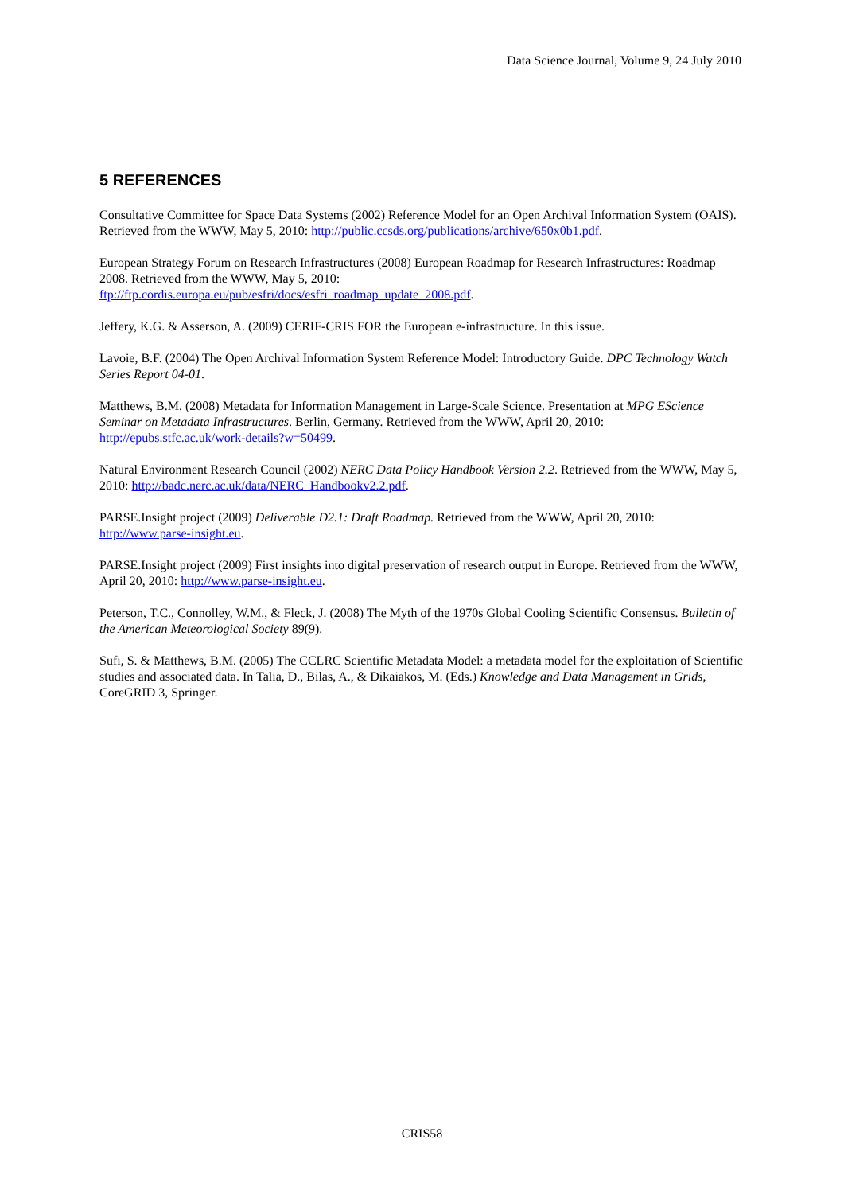Data Science Journal, Volume 9, 24 July 2010
5 REFERENCES
Consultative Committee for Space Data Systems (2002) Reference Model for an Open Archival Information System (OAIS). Retrieved from the WWW, May 5, 2010: http://public.ccsds.org/publications/archive/650x0b1.pdf.
European Strategy Forum on Research Infrastructures (2008) European Roadmap for Research Infrastructures: Roadmap 2008. Retrieved from the WWW, May 5, 2010:
ftp://ftp.cordis.europa.eu/pub/esfri/docs/esfri_roadmap_update_2008.pdf.
Jeffery, K.G. & Asserson, A. (2009) CERIF-CRIS FOR the European e-infrastructure. In this issue.
Lavoie, B.F. (2004) The Open Archival Information System Reference Model: Introductory Guide. DPC Technology Watch Series Report 04-01.
Matthews, B.M. (2008) Metadata for Information Management in Large-Scale Science. Presentation at MPG EScience Seminar on Metadata Infrastructures. Berlin, Germany. Retrieved from the WWW, April 20, 2010: http://epubs.stfc.ac.uk/work-details?w=50499.
Natural Environment Research Council (2002) NERC Data Policy Handbook Version 2.2. Retrieved from the WWW, May 5, 2010: http://badc.nerc.ac.uk/data/NERC_Handbookv2.2.pdf.
PARSE.Insight project (2009) Deliverable D2.1: Draft Roadmap. Retrieved from the WWW, April 20, 2010: http://www.parse-insight.eu.
PARSE.Insight project (2009) First insights into digital preservation of research output in Europe. Retrieved from the WWW, April 20, 2010: http://www.parse-insight.eu.
Peterson, T.C., Connolley, W.M., & Fleck, J. (2008) The Myth of the 1970s Global Cooling Scientific Consensus. Bulletin of the American Meteorological Society 89(9).
Sufi, S. & Matthews, B.M. (2005) The CCLRC Scientific Metadata Model: a metadata model for the exploitation of Scientific studies and associated data. In Talia, D., Bilas, A., & Dikaiakos, M. (Eds.) Knowledge and Data Management in Grids, CoreGRID 3, Springer.
CRIS58